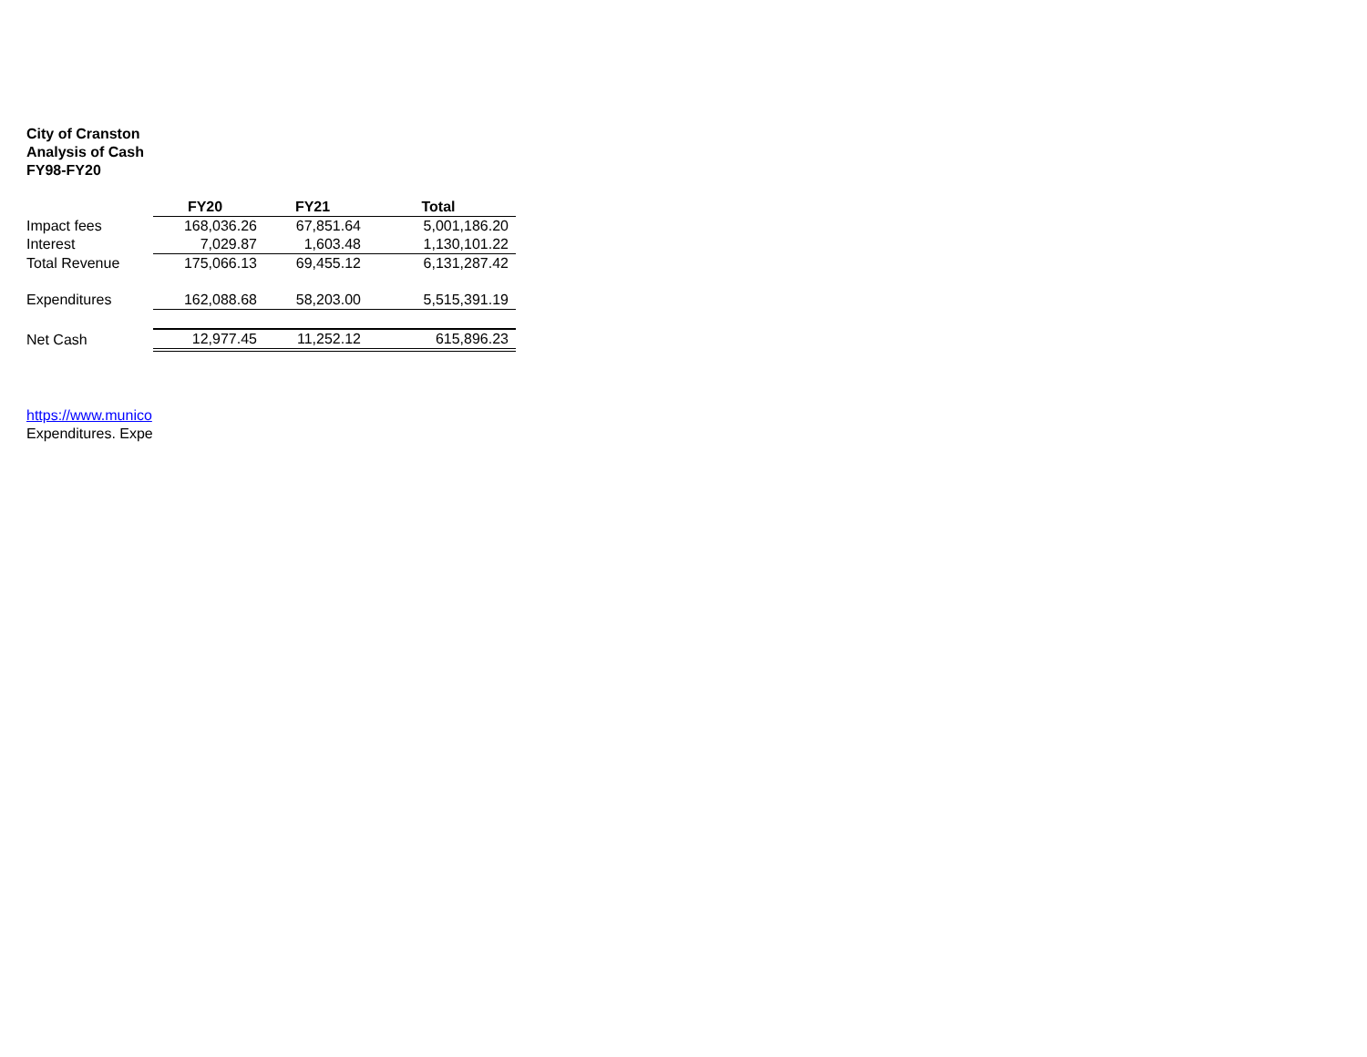City of Cranston
Analysis of Cash
FY98-FY20
| | FY20 | FY21 | Total |
| --- | --- | --- | --- |
| Impact fees | 168,036.26 | 67,851.64 | 5,001,186.20 |
| Interest | 7,029.87 | 1,603.48 | 1,130,101.22 |
| Total Revenue | 175,066.13 | 69,455.12 | 6,131,287.42 |
| Expenditures | 162,088.68 | 58,203.00 | 5,515,391.19 |
| Net Cash | 12,977.45 | 11,252.12 | 615,896.23 |
https://www.munico
Expenditures. Expe